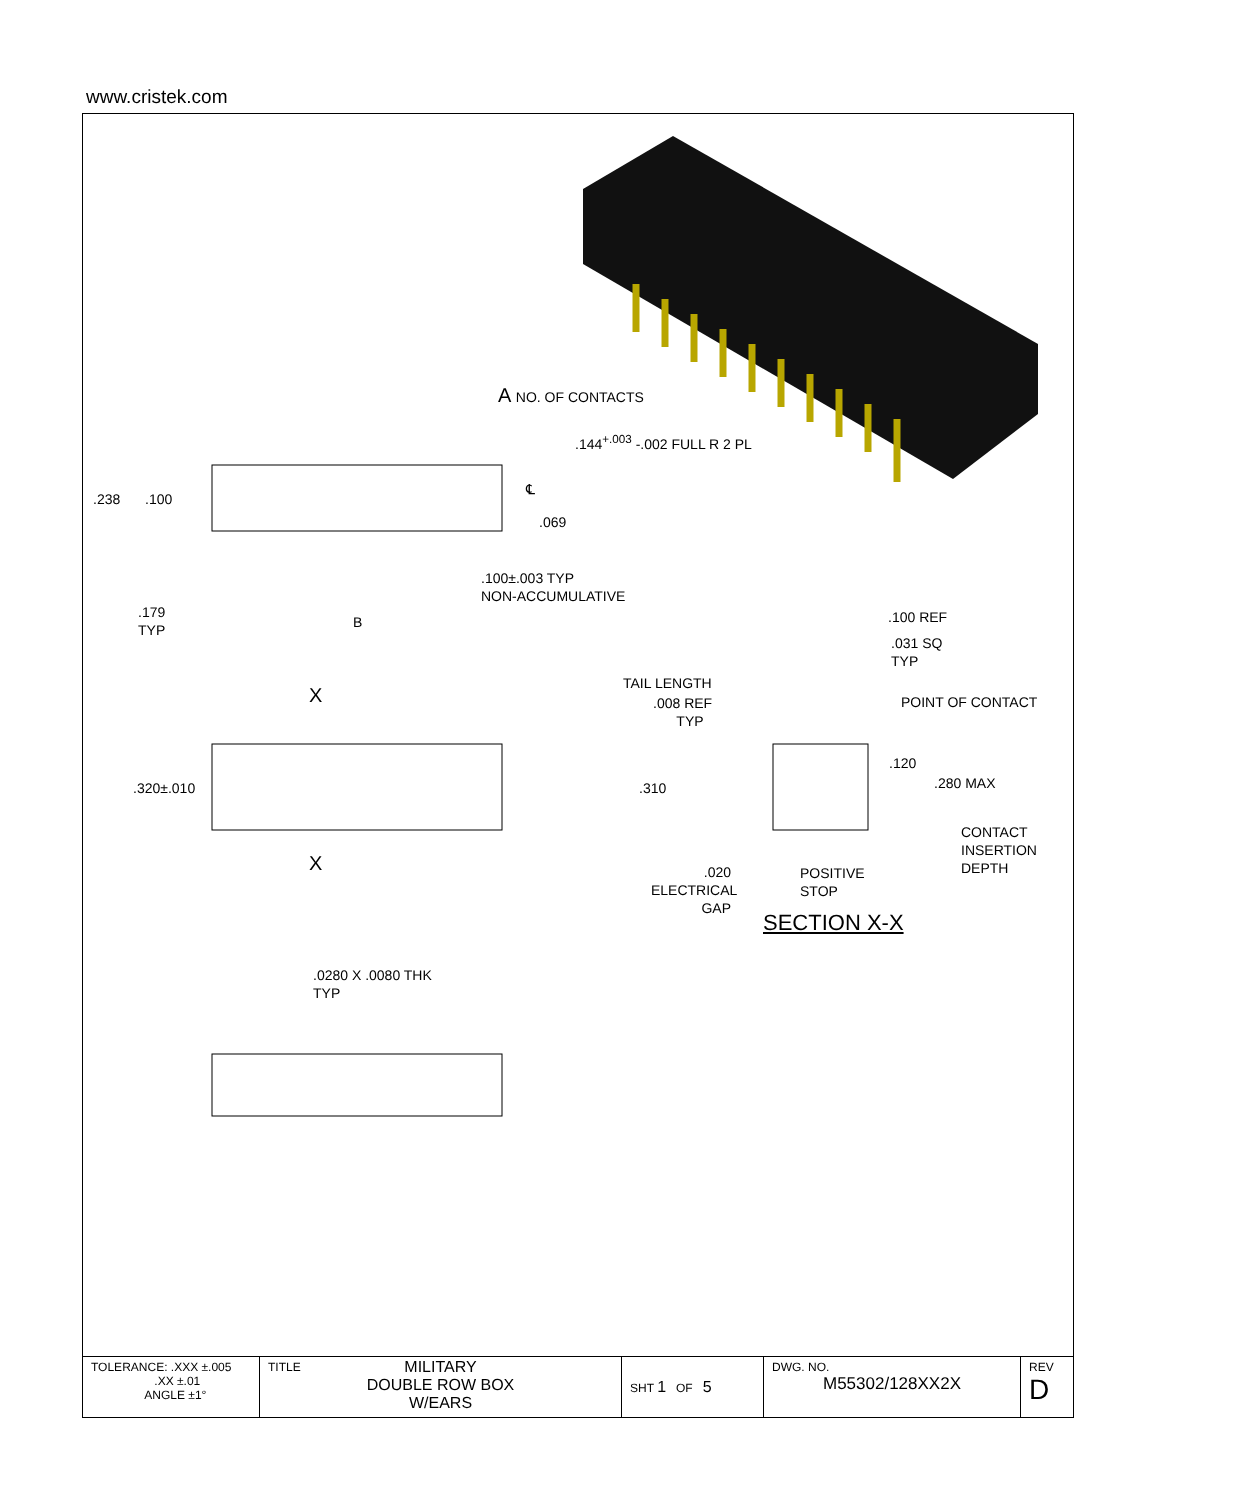www.cristek.com
A NO. OF CONTACTS
.144<sup>+.003</sup> -.002 FULL R 2 PL
.238 .100
℄
.069
.100±.003 TYP
NON-ACCUMULATIVE
.179
TYP
B .100 REF
.031 SQ
TYP
TAIL LENGTH
.008 REF
TYP
POINT OF CONTACT
X
X
.320±.010 .310
.120
.280 MAX
CONTACT
INSERTION
DEPTH
.020
ELECTRICAL
GAP
POSITIVE
STOP
SECTION X-X
.0280 X .0080 THK
TYP
| TOLERANCE: .XXX ±.005 .XX ±.01 ANGLE ±1° | TITLE MILITARY DOUBLE ROW BOX W/EARS | SHT 1 OF 5 | DWG. NO. M55302/128XX2X | REV D |